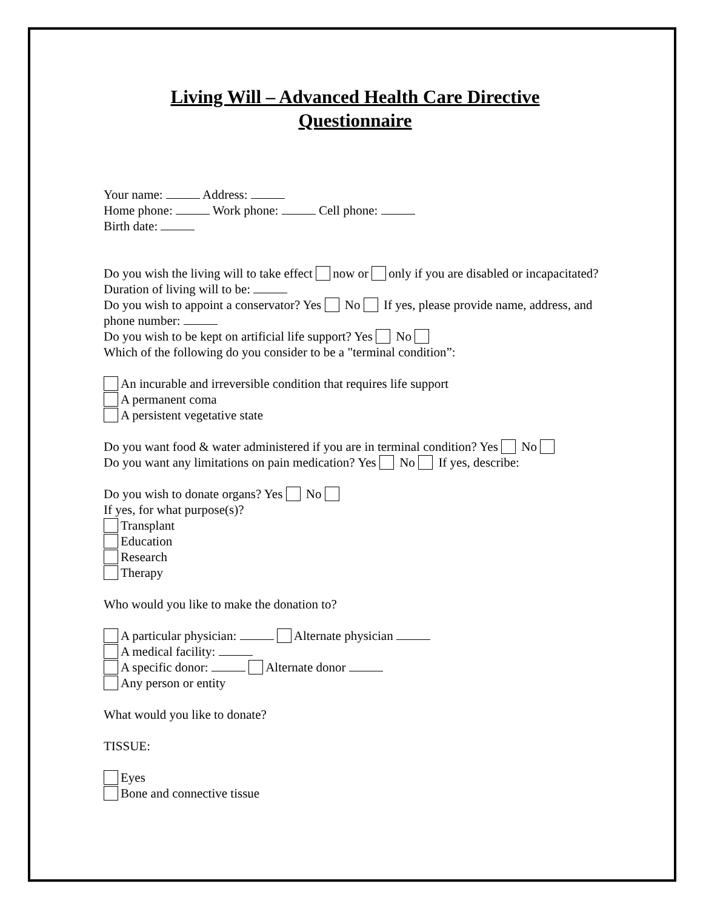Living Will – Advanced Health Care Directive
Questionnaire
Your name: Address:
Home phone: Work phone: Cell phone:
Birth date:
Do you wish the living will to take effect now or only if you are disabled or incapacitated?
Duration of living will to be:
Do you wish to appoint a conservator? Yes No If yes, please provide name, address, and phone number:
Do you wish to be kept on artificial life support? Yes No
Which of the following do you consider to be a "terminal condition”:
An incurable and irreversible condition that requires life support
A permanent coma
A persistent vegetative state
Do you want food & water administered if you are in terminal condition? Yes No
Do you want any limitations on pain medication? Yes No If yes, describe:
Do you wish to donate organs? Yes No
If yes, for what purpose(s)?
Transplant
Education
Research
Therapy
Who would you like to make the donation to?
A particular physician: Alternate physician
A medical facility:
A specific donor: Alternate donor
Any person or entity
What would you like to donate?
TISSUE:
Eyes
Bone and connective tissue